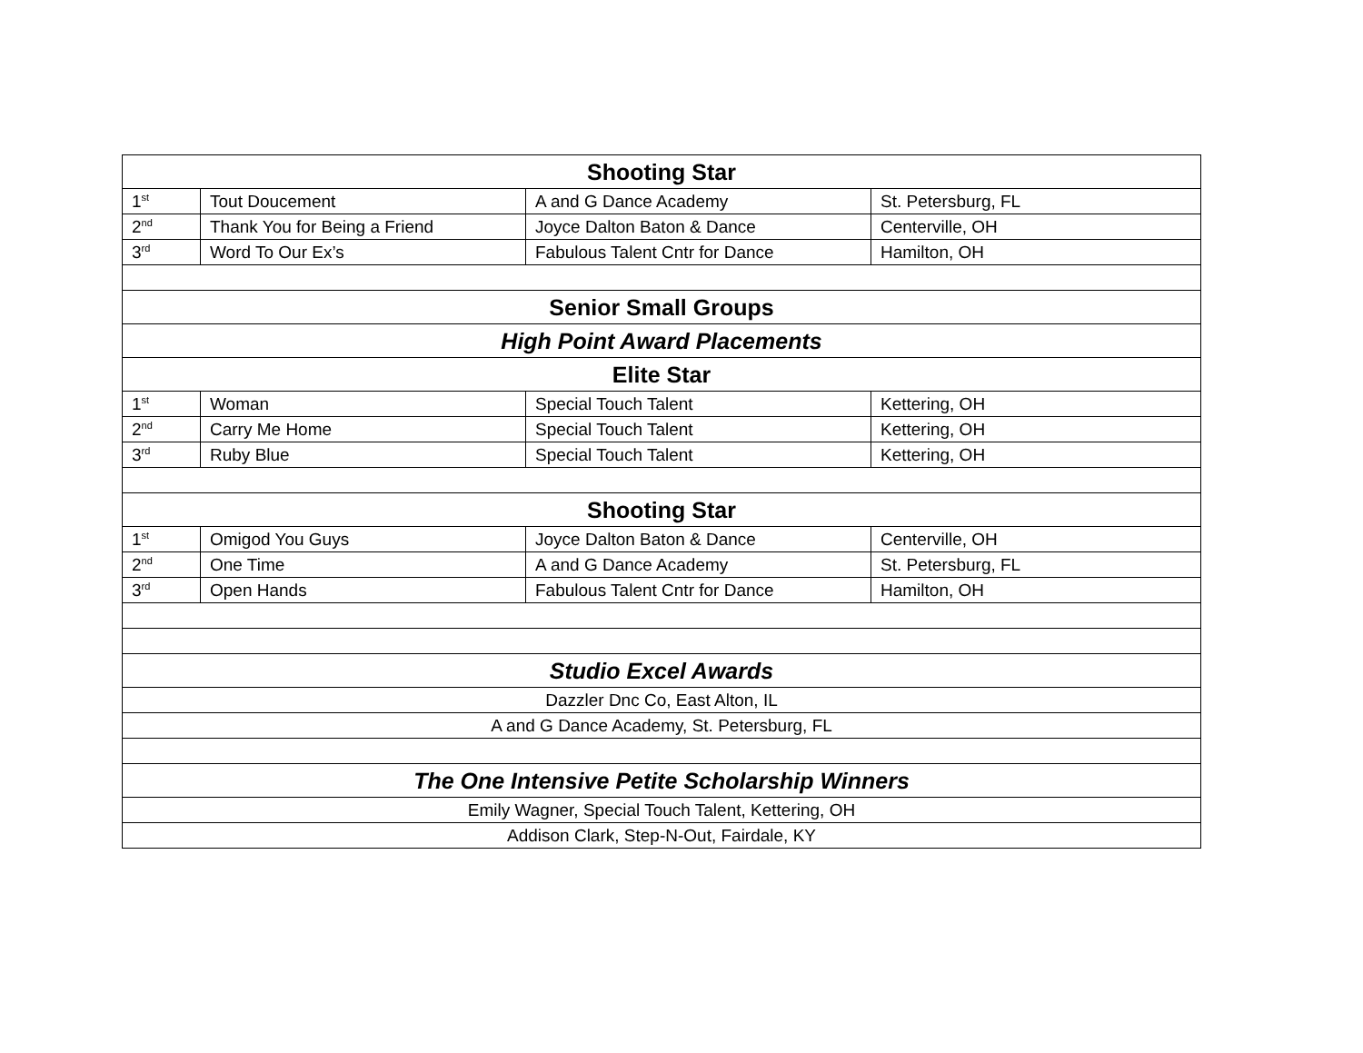| Shooting Star | | | |
| 1<sup>st</sup> | Tout Doucement | A and G Dance Academy | St. Petersburg, FL |
| 2<sup>nd</sup> | Thank You for Being a Friend | Joyce Dalton Baton & Dance | Centerville, OH |
| 3<sup>rd</sup> | Word To Our Ex’s | Fabulous Talent Cntr for Dance | Hamilton, OH |
| Senior Small Groups | | | |
| High Point Award Placements | | | |
| Elite Star | | | |
| 1<sup>st</sup> | Woman | Special Touch Talent | Kettering, OH |
| 2<sup>nd</sup> | Carry Me Home | Special Touch Talent | Kettering, OH |
| 3<sup>rd</sup> | Ruby Blue | Special Touch Talent | Kettering, OH |
| Shooting Star | | | |
| 1<sup>st</sup> | Omigod You Guys | Joyce Dalton Baton & Dance | Centerville, OH |
| 2<sup>nd</sup> | One Time | A and G Dance Academy | St. Petersburg, FL |
| 3<sup>rd</sup> | Open Hands | Fabulous Talent Cntr for Dance | Hamilton, OH |
| Studio Excel Awards | | | |
| Dazzler Dnc Co, East Alton, IL | | | |
| A and G Dance Academy, St. Petersburg, FL | | | |
| The One Intensive Petite Scholarship Winners | | | |
| Emily Wagner, Special Touch Talent, Kettering, OH | | | |
| Addison Clark, Step-N-Out, Fairdale, KY | | | |